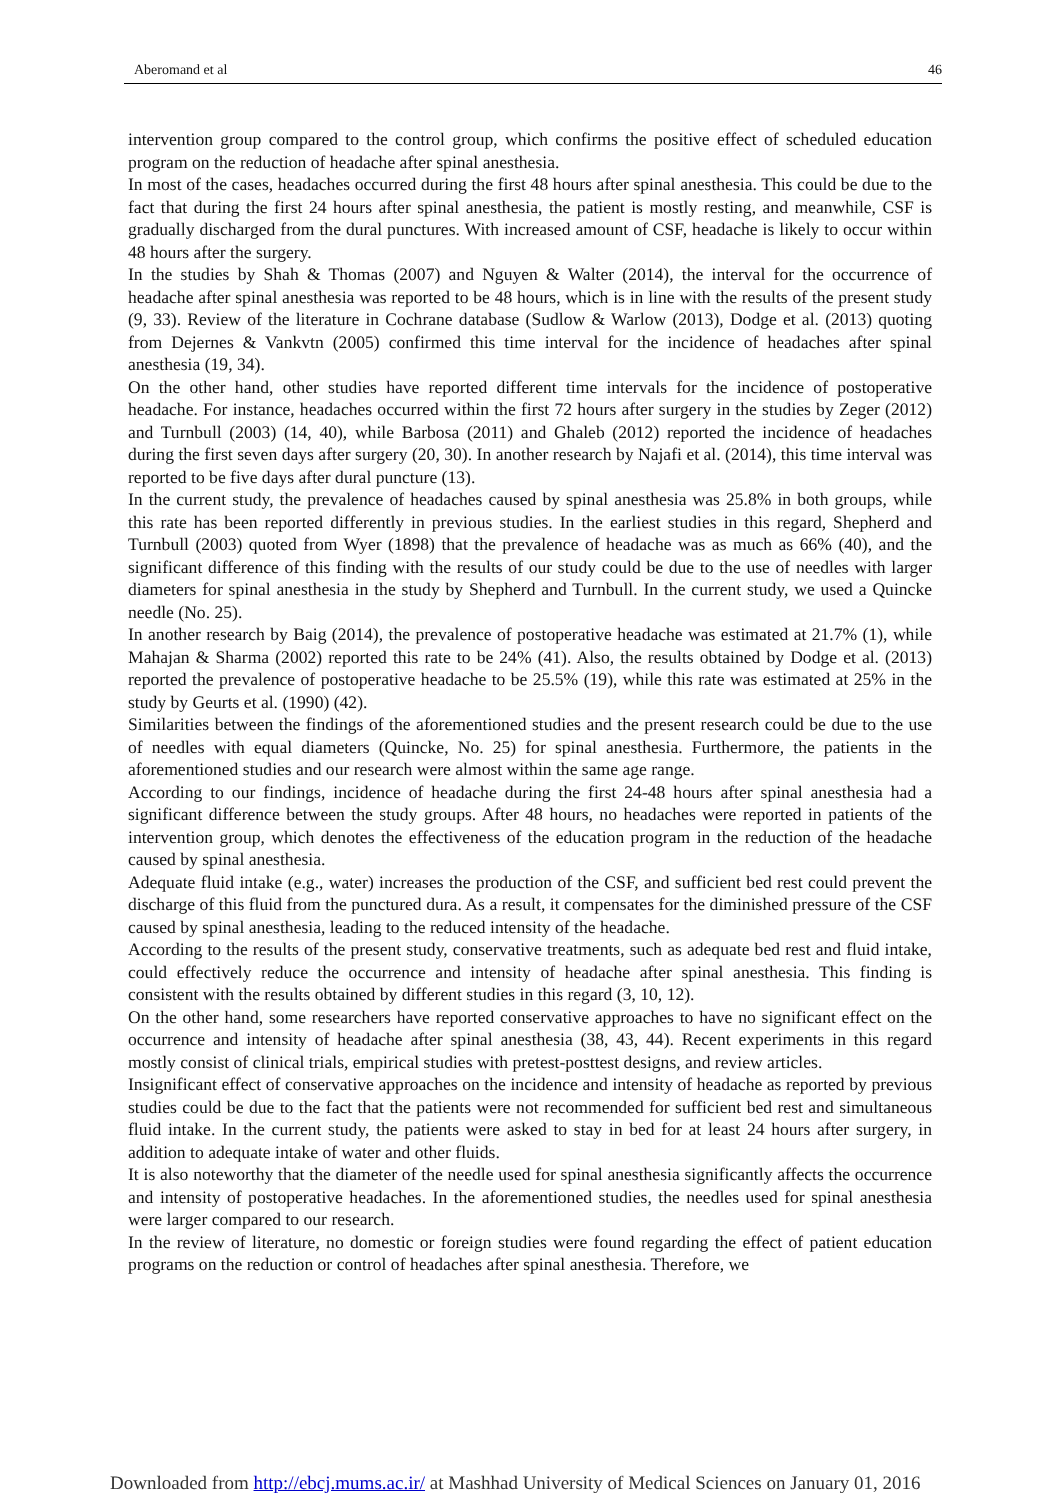Aberomand et al 46
intervention group compared to the control group, which confirms the positive effect of scheduled education program on the reduction of headache after spinal anesthesia.
In most of the cases, headaches occurred during the first 48 hours after spinal anesthesia. This could be due to the fact that during the first 24 hours after spinal anesthesia, the patient is mostly resting, and meanwhile, CSF is gradually discharged from the dural punctures. With increased amount of CSF, headache is likely to occur within 48 hours after the surgery.
In the studies by Shah & Thomas (2007) and Nguyen & Walter (2014), the interval for the occurrence of headache after spinal anesthesia was reported to be 48 hours, which is in line with the results of the present study (9, 33). Review of the literature in Cochrane database (Sudlow & Warlow (2013), Dodge et al. (2013) quoting from Dejernes & Vankvtn (2005) confirmed this time interval for the incidence of headaches after spinal anesthesia (19, 34).
On the other hand, other studies have reported different time intervals for the incidence of postoperative headache. For instance, headaches occurred within the first 72 hours after surgery in the studies by Zeger (2012) and Turnbull (2003) (14, 40), while Barbosa (2011) and Ghaleb (2012) reported the incidence of headaches during the first seven days after surgery (20, 30). In another research by Najafi et al. (2014), this time interval was reported to be five days after dural puncture (13).
In the current study, the prevalence of headaches caused by spinal anesthesia was 25.8% in both groups, while this rate has been reported differently in previous studies. In the earliest studies in this regard, Shepherd and Turnbull (2003) quoted from Wyer (1898) that the prevalence of headache was as much as 66% (40), and the significant difference of this finding with the results of our study could be due to the use of needles with larger diameters for spinal anesthesia in the study by Shepherd and Turnbull. In the current study, we used a Quincke needle (No. 25).
In another research by Baig (2014), the prevalence of postoperative headache was estimated at 21.7% (1), while Mahajan & Sharma (2002) reported this rate to be 24% (41). Also, the results obtained by Dodge et al. (2013) reported the prevalence of postoperative headache to be 25.5% (19), while this rate was estimated at 25% in the study by Geurts et al. (1990) (42).
Similarities between the findings of the aforementioned studies and the present research could be due to the use of needles with equal diameters (Quincke, No. 25) for spinal anesthesia. Furthermore, the patients in the aforementioned studies and our research were almost within the same age range.
According to our findings, incidence of headache during the first 24-48 hours after spinal anesthesia had a significant difference between the study groups. After 48 hours, no headaches were reported in patients of the intervention group, which denotes the effectiveness of the education program in the reduction of the headache caused by spinal anesthesia.
Adequate fluid intake (e.g., water) increases the production of the CSF, and sufficient bed rest could prevent the discharge of this fluid from the punctured dura. As a result, it compensates for the diminished pressure of the CSF caused by spinal anesthesia, leading to the reduced intensity of the headache.
According to the results of the present study, conservative treatments, such as adequate bed rest and fluid intake, could effectively reduce the occurrence and intensity of headache after spinal anesthesia. This finding is consistent with the results obtained by different studies in this regard (3, 10, 12).
On the other hand, some researchers have reported conservative approaches to have no significant effect on the occurrence and intensity of headache after spinal anesthesia (38, 43, 44). Recent experiments in this regard mostly consist of clinical trials, empirical studies with pretest-posttest designs, and review articles.
Insignificant effect of conservative approaches on the incidence and intensity of headache as reported by previous studies could be due to the fact that the patients were not recommended for sufficient bed rest and simultaneous fluid intake. In the current study, the patients were asked to stay in bed for at least 24 hours after surgery, in addition to adequate intake of water and other fluids.
It is also noteworthy that the diameter of the needle used for spinal anesthesia significantly affects the occurrence and intensity of postoperative headaches. In the aforementioned studies, the needles used for spinal anesthesia were larger compared to our research.
In the review of literature, no domestic or foreign studies were found regarding the effect of patient education programs on the reduction or control of headaches after spinal anesthesia. Therefore, we
Downloaded from http://ebcj.mums.ac.ir/ at Mashhad University of Medical Sciences on January 01, 2016